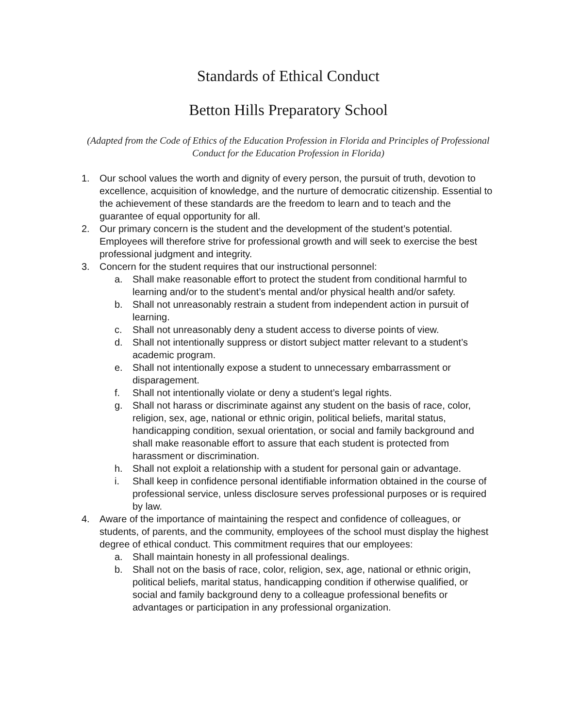Standards of Ethical Conduct
Betton Hills Preparatory School
(Adapted from the Code of Ethics of the Education Profession in Florida and Principles of Professional Conduct for the Education Profession in Florida)
1. Our school values the worth and dignity of every person, the pursuit of truth, devotion to excellence, acquisition of knowledge, and the nurture of democratic citizenship. Essential to the achievement of these standards are the freedom to learn and to teach and the guarantee of equal opportunity for all.
2. Our primary concern is the student and the development of the student’s potential. Employees will therefore strive for professional growth and will seek to exercise the best professional judgment and integrity.
3. Concern for the student requires that our instructional personnel:
a. Shall make reasonable effort to protect the student from conditional harmful to learning and/or to the student’s mental and/or physical health and/or safety.
b. Shall not unreasonably restrain a student from independent action in pursuit of learning.
c. Shall not unreasonably deny a student access to diverse points of view.
d. Shall not intentionally suppress or distort subject matter relevant to a student’s academic program.
e. Shall not intentionally expose a student to unnecessary embarrassment or disparagement.
f. Shall not intentionally violate or deny a student’s legal rights.
g. Shall not harass or discriminate against any student on the basis of race, color, religion, sex, age, national or ethnic origin, political beliefs, marital status, handicapping condition, sexual orientation, or social and family background and shall make reasonable effort to assure that each student is protected from harassment or discrimination.
h. Shall not exploit a relationship with a student for personal gain or advantage.
i. Shall keep in confidence personal identifiable information obtained in the course of professional service, unless disclosure serves professional purposes or is required by law.
4. Aware of the importance of maintaining the respect and confidence of colleagues, or students, of parents, and the community, employees of the school must display the highest degree of ethical conduct. This commitment requires that our employees:
a. Shall maintain honesty in all professional dealings.
b. Shall not on the basis of race, color, religion, sex, age, national or ethnic origin, political beliefs, marital status, handicapping condition if otherwise qualified, or social and family background deny to a colleague professional benefits or advantages or participation in any professional organization.